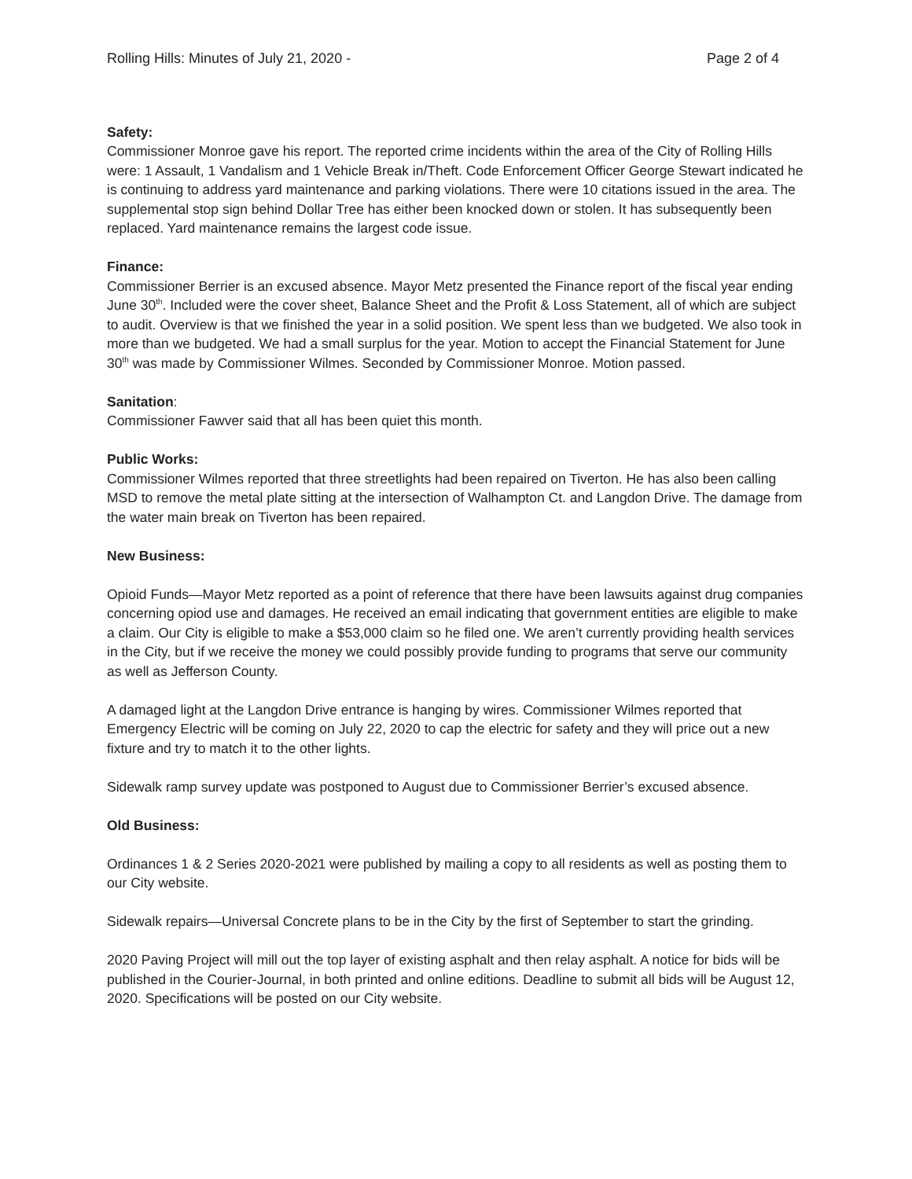Rolling Hills: Minutes of July 21, 2020 - Page 2 of 4
Safety:
Commissioner Monroe gave his report. The reported crime incidents within the area of the City of Rolling Hills were: 1 Assault, 1 Vandalism and 1 Vehicle Break in/Theft. Code Enforcement Officer George Stewart indicated he is continuing to address yard maintenance and parking violations. There were 10 citations issued in the area. The supplemental stop sign behind Dollar Tree has either been knocked down or stolen. It has subsequently been replaced. Yard maintenance remains the largest code issue.
Finance:
Commissioner Berrier is an excused absence. Mayor Metz presented the Finance report of the fiscal year ending June 30<sup>th</sup>. Included were the cover sheet, Balance Sheet and the Profit & Loss Statement, all of which are subject to audit. Overview is that we finished the year in a solid position. We spent less than we budgeted. We also took in more than we budgeted. We had a small surplus for the year. Motion to accept the Financial Statement for June 30<sup>th</sup> was made by Commissioner Wilmes. Seconded by Commissioner Monroe. Motion passed.
Sanitation:
Commissioner Fawver said that all has been quiet this month.
Public Works:
Commissioner Wilmes reported that three streetlights had been repaired on Tiverton. He has also been calling MSD to remove the metal plate sitting at the intersection of Walhampton Ct. and Langdon Drive. The damage from the water main break on Tiverton has been repaired.
New Business:
Opioid Funds—Mayor Metz reported as a point of reference that there have been lawsuits against drug companies concerning opiod use and damages. He received an email indicating that government entities are eligible to make a claim. Our City is eligible to make a $53,000 claim so he filed one. We aren’t currently providing health services in the City, but if we receive the money we could possibly provide funding to programs that serve our community as well as Jefferson County.
A damaged light at the Langdon Drive entrance is hanging by wires. Commissioner Wilmes reported that Emergency Electric will be coming on July 22, 2020 to cap the electric for safety and they will price out a new fixture and try to match it to the other lights.
Sidewalk ramp survey update was postponed to August due to Commissioner Berrier’s excused absence.
Old Business:
Ordinances 1 & 2 Series 2020-2021 were published by mailing a copy to all residents as well as posting them to our City website.
Sidewalk repairs—Universal Concrete plans to be in the City by the first of September to start the grinding.
2020 Paving Project will mill out the top layer of existing asphalt and then relay asphalt. A notice for bids will be published in the Courier-Journal, in both printed and online editions. Deadline to submit all bids will be August 12, 2020. Specifications will be posted on our City website.